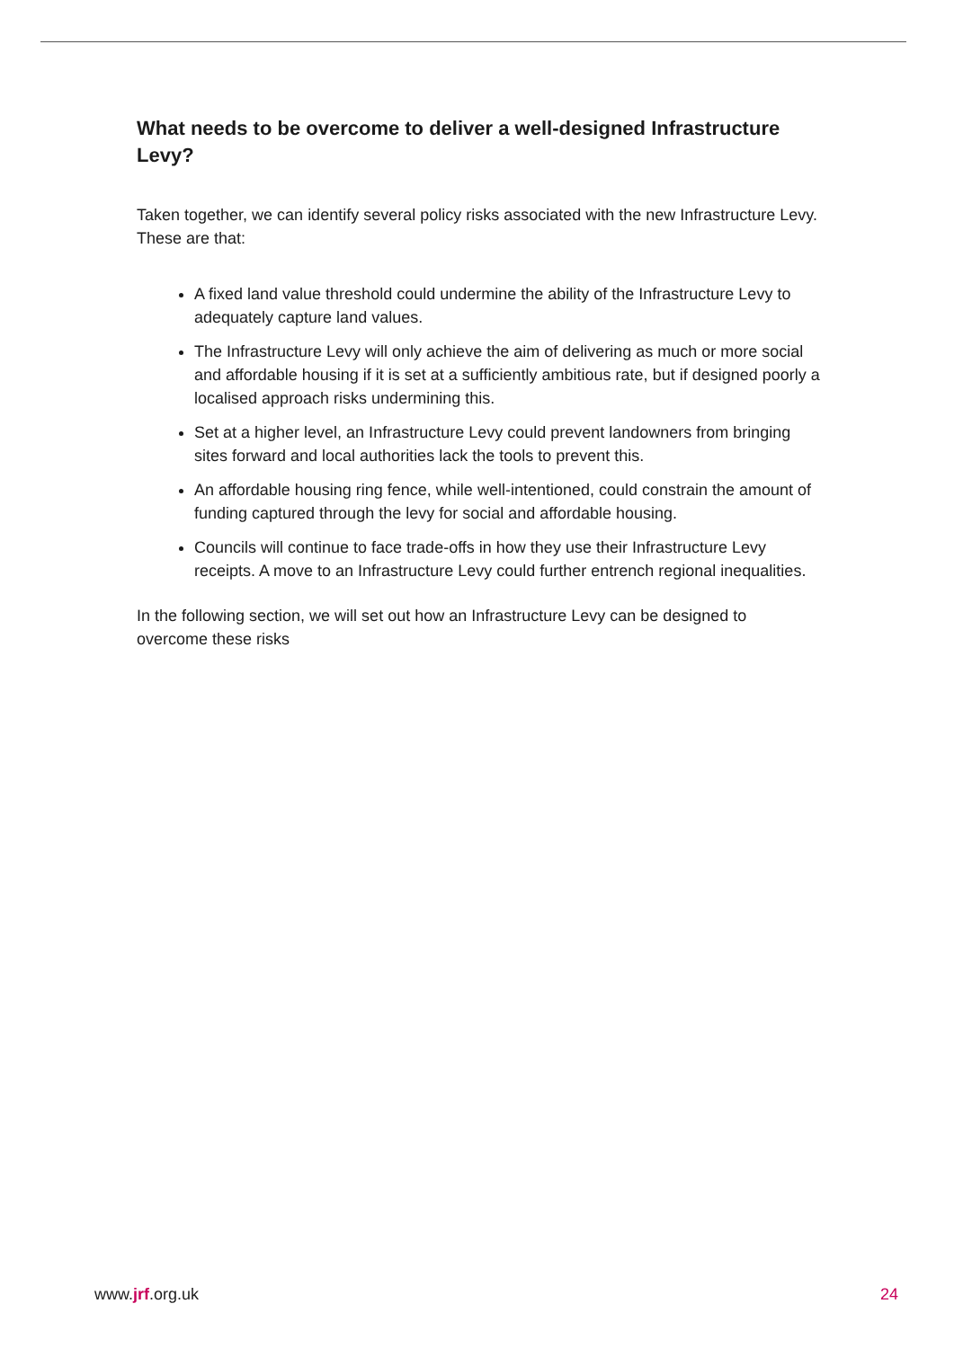What needs to be overcome to deliver a well-designed Infrastructure Levy?
Taken together, we can identify several policy risks associated with the new Infrastructure Levy. These are that:
A fixed land value threshold could undermine the ability of the Infrastructure Levy to adequately capture land values.
The Infrastructure Levy will only achieve the aim of delivering as much or more social and affordable housing if it is set at a sufficiently ambitious rate, but if designed poorly a localised approach risks undermining this.
Set at a higher level, an Infrastructure Levy could prevent landowners from bringing sites forward and local authorities lack the tools to prevent this.
An affordable housing ring fence, while well-intentioned, could constrain the amount of funding captured through the levy for social and affordable housing.
Councils will continue to face trade-offs in how they use their Infrastructure Levy receipts. A move to an Infrastructure Levy could further entrench regional inequalities.
In the following section, we will set out how an Infrastructure Levy can be designed to overcome these risks
www.jrf.org.uk 24